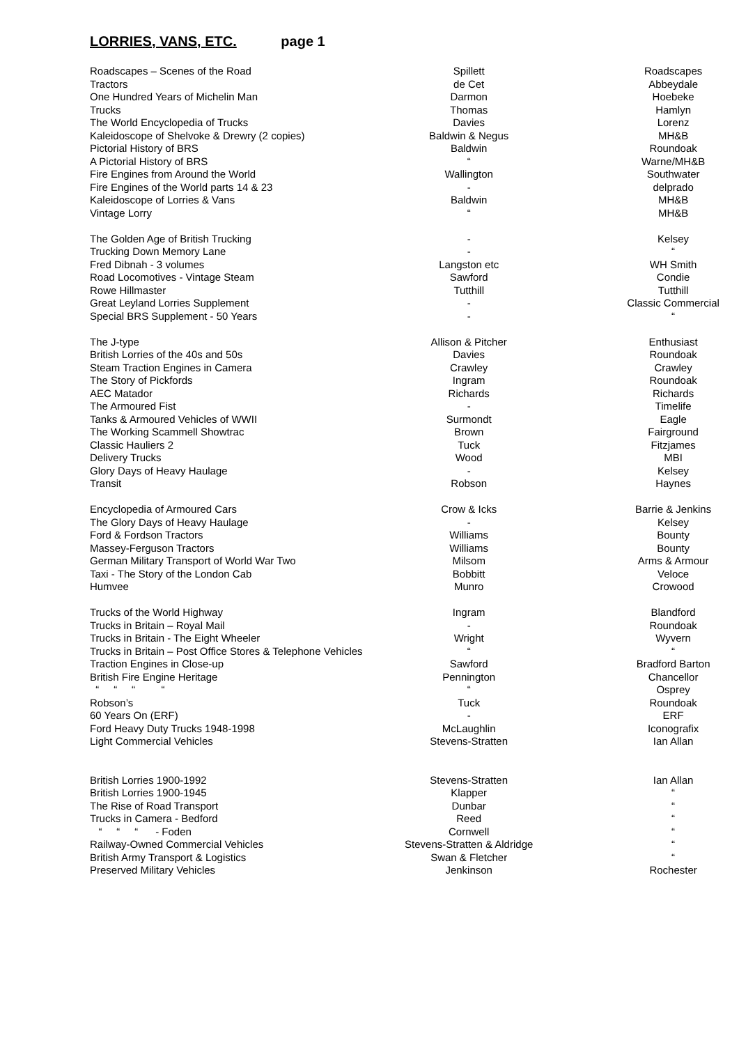LORRIES, VANS, ETC. page 1
| Roadscapes – Scenes of the Road | Spillett | Roadscapes |
| Tractors | de Cet | Abbeydale |
| One Hundred Years of Michelin Man | Darmon | Hoebeke |
| Trucks | Thomas | Hamlyn |
| The World Encyclopedia of Trucks | Davies | Lorenz |
| Kaleidoscope of Shelvoke & Drewry (2 copies) | Baldwin & Negus | MH&B |
| Pictorial History of BRS | Baldwin | Roundoak |
| A Pictorial History of BRS | “ | Warne/MH&B |
| Fire Engines from Around the World | Wallington | Southwater |
| Fire Engines of the World parts 14 & 23 | - | delprado |
| Kaleidoscope of Lorries & Vans | Baldwin | MH&B |
| Vintage Lorry | “ | MH&B |
| The Golden Age of British Trucking | - | Kelsey |
| Trucking Down Memory Lane | - | “ |
| Fred Dibnah - 3 volumes | Langston etc | WH Smith |
| Road Locomotives - Vintage Steam | Sawford | Condie |
| Rowe Hillmaster | Tutthill | Tutthill |
| Great Leyland Lorries Supplement | - | Classic Commercial |
| Special BRS Supplement - 50 Years | - | “ |
| The J-type | Allison & Pitcher | Enthusiast |
| British Lorries of the 40s and 50s | Davies | Roundoak |
| Steam Traction Engines in Camera | Crawley | Crawley |
| The Story of Pickfords | Ingram | Roundoak |
| AEC Matador | Richards | Richards |
| The Armoured Fist | - | Timelife |
| Tanks & Armoured Vehicles of WWII | Surmondt | Eagle |
| The Working Scammell Showtrac | Brown | Fairground |
| Classic Hauliers 2 | Tuck | Fitzjames |
| Delivery Trucks | Wood | MBI |
| Glory Days of Heavy Haulage | - | Kelsey |
| Transit | Robson | Haynes |
| Encyclopedia of Armoured Cars | Crow & Icks | Barrie & Jenkins |
| The Glory Days of Heavy Haulage | - | Kelsey |
| Ford & Fordson Tractors | Williams | Bounty |
| Massey-Ferguson Tractors | Williams | Bounty |
| German Military Transport of World War Two | Milsom | Arms & Armour |
| Taxi - The Story of the London Cab | Bobbitt | Veloce |
| Humvee | Munro | Crowood |
| Trucks of the World Highway | Ingram | Blandford |
| Trucks in Britain – Royal Mail | - | Roundoak |
| Trucks in Britain - The Eight Wheeler | Wright | Wyvern |
| Trucks in Britain – Post Office Stores & Telephone Vehicles | “ | “ |
| Traction Engines in Close-up | Sawford | Bradford Barton |
| British Fire Engine Heritage | Pennington | Chancellor |
| “ “ “ “ | “ | Osprey |
| Robson’s | Tuck | Roundoak |
| 60 Years On (ERF) | - | ERF |
| Ford Heavy Duty Trucks 1948-1998 | McLaughlin | Iconografix |
| Light Commercial Vehicles | Stevens-Stratten | Ian Allan |
| British Lorries 1900-1992 | Stevens-Stratten | Ian Allan |
| British Lorries 1900-1945 | Klapper | “ |
| The Rise of Road Transport | Dunbar | “ |
| Trucks in Camera - Bedford | Reed | “ |
| “ “ “ - Foden | Cornwell | “ |
| Railway-Owned Commercial Vehicles | Stevens-Stratten & Aldridge | “ |
| British Army Transport & Logistics | Swan & Fletcher | “ |
| Preserved Military Vehicles | Jenkinson | Rochester |